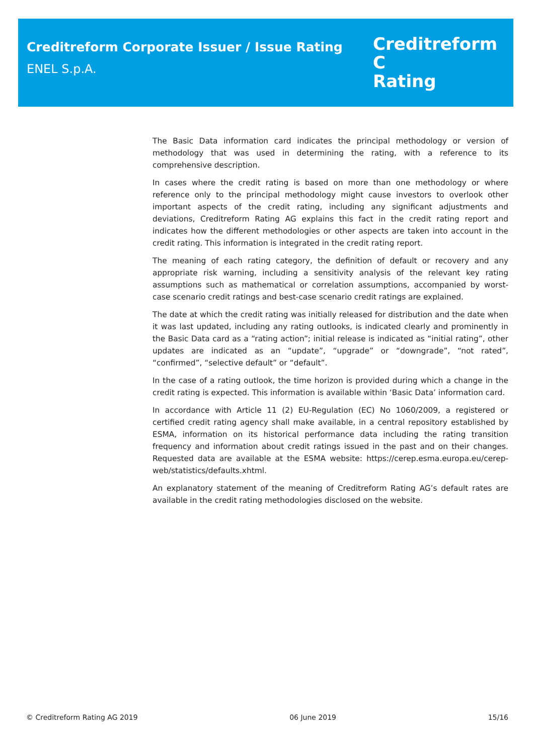Creditreform Corporate Issuer / Issue Rating
ENEL S.p.A.
Creditreform C
Rating
The Basic Data information card indicates the principal methodology or version of methodology that was used in determining the rating, with a reference to its comprehensive description.
In cases where the credit rating is based on more than one methodology or where reference only to the principal methodology might cause investors to overlook other important aspects of the credit rating, including any significant adjustments and deviations, Creditreform Rating AG explains this fact in the credit rating report and indicates how the different methodologies or other aspects are taken into account in the credit rating. This information is integrated in the credit rating report.
The meaning of each rating category, the definition of default or recovery and any appropriate risk warning, including a sensitivity analysis of the relevant key rating assumptions such as mathematical or correlation assumptions, accompanied by worst-case scenario credit ratings and best-case scenario credit ratings are explained.
The date at which the credit rating was initially released for distribution and the date when it was last updated, including any rating outlooks, is indicated clearly and prominently in the Basic Data card as a “rating action”; initial release is indicated as “initial rating”, other updates are indicated as an “update”, “upgrade” or “downgrade”, “not rated”, “confirmed”, “selective default” or “default”.
In the case of a rating outlook, the time horizon is provided during which a change in the credit rating is expected. This information is available within ‘Basic Data’ information card.
In accordance with Article 11 (2) EU-Regulation (EC) No 1060/2009, a registered or certified credit rating agency shall make available, in a central repository established by ESMA, information on its historical performance data including the rating transition frequency and information about credit ratings issued in the past and on their changes. Requested data are available at the ESMA website: https://cerep.esma.europa.eu/cerep-web/statistics/defaults.xhtml.
An explanatory statement of the meaning of Creditreform Rating AG’s default rates are available in the credit rating methodologies disclosed on the website.
© Creditreform Rating AG 2019 06 June 2019 15/16